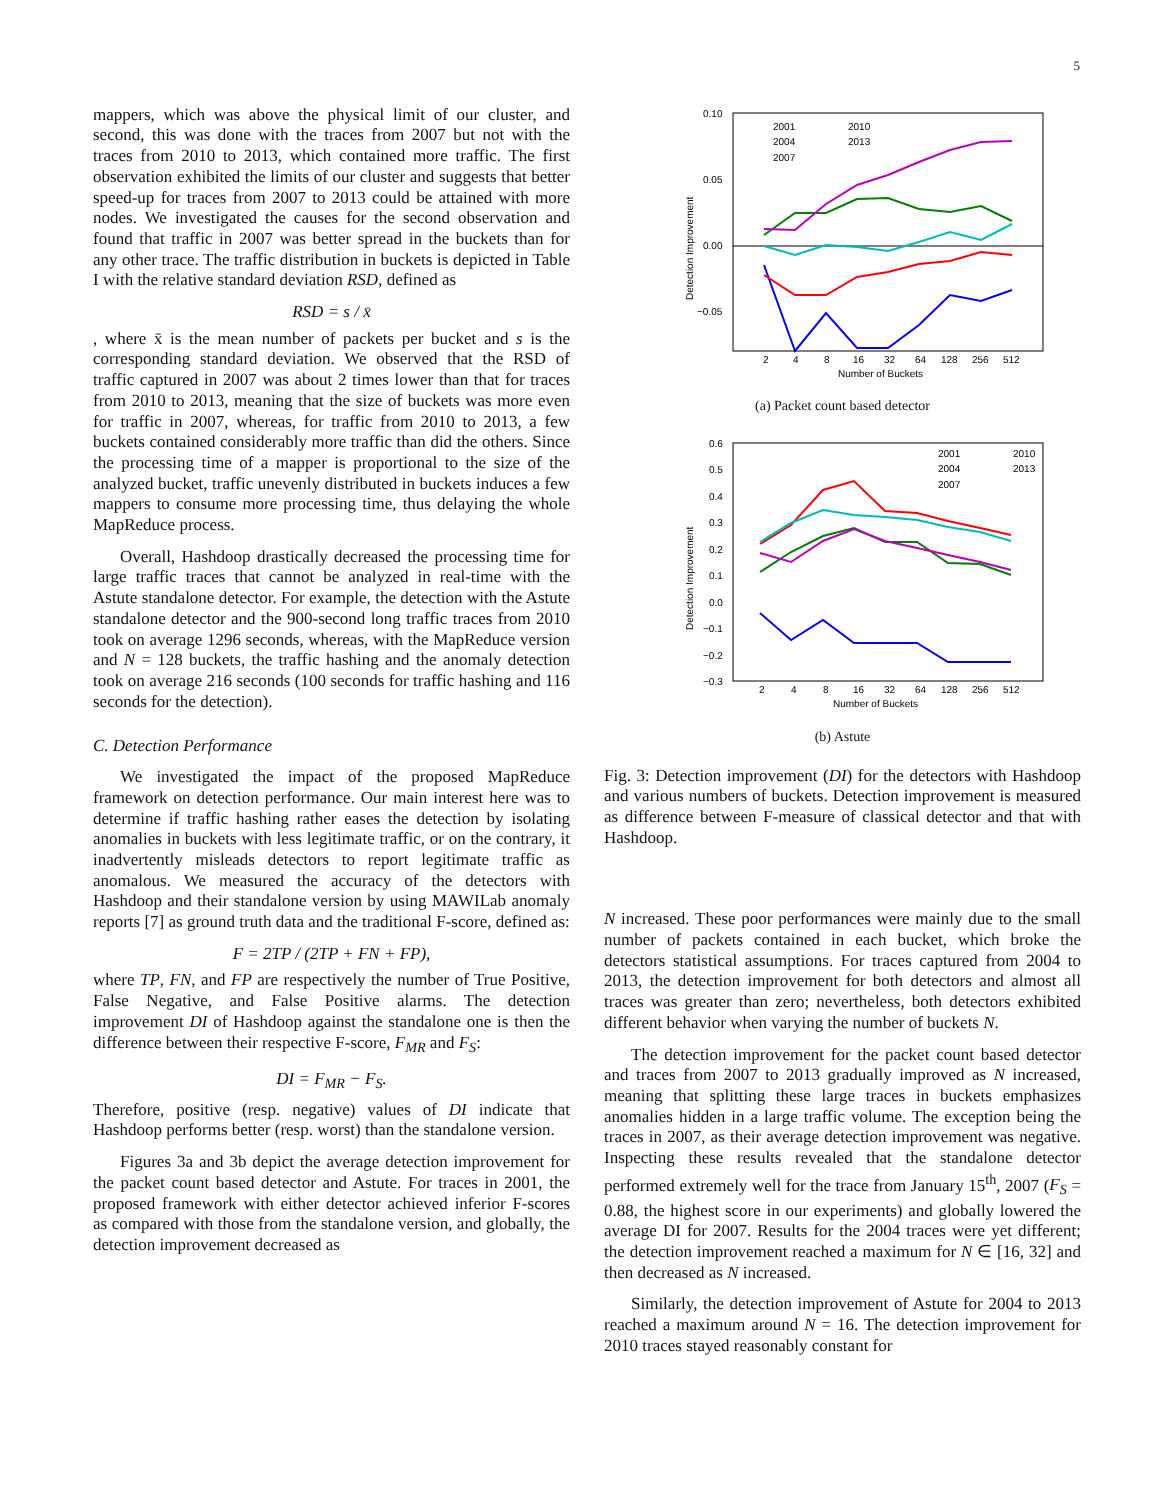5
mappers, which was above the physical limit of our cluster, and second, this was done with the traces from 2007 but not with the traces from 2010 to 2013, which contained more traffic. The first observation exhibited the limits of our cluster and suggests that better speed-up for traces from 2007 to 2013 could be attained with more nodes. We investigated the causes for the second observation and found that traffic in 2007 was better spread in the buckets than for any other trace. The traffic distribution in buckets is depicted in Table I with the relative standard deviation RSD, defined as
RSD = s / x̄
, where x̄ is the mean number of packets per bucket and s is the corresponding standard deviation. We observed that the RSD of traffic captured in 2007 was about 2 times lower than that for traces from 2010 to 2013, meaning that the size of buckets was more even for traffic in 2007, whereas, for traffic from 2010 to 2013, a few buckets contained considerably more traffic than did the others. Since the processing time of a mapper is proportional to the size of the analyzed bucket, traffic unevenly distributed in buckets induces a few mappers to consume more processing time, thus delaying the whole MapReduce process.
Overall, Hashdoop drastically decreased the processing time for large traffic traces that cannot be analyzed in real-time with the Astute standalone detector. For example, the detection with the Astute standalone detector and the 900-second long traffic traces from 2010 took on average 1296 seconds, whereas, with the MapReduce version and N = 128 buckets, the traffic hashing and the anomaly detection took on average 216 seconds (100 seconds for traffic hashing and 116 seconds for the detection).
C. Detection Performance
We investigated the impact of the proposed MapReduce framework on detection performance. Our main interest here was to determine if traffic hashing rather eases the detection by isolating anomalies in buckets with less legitimate traffic, or on the contrary, it inadvertently misleads detectors to report legitimate traffic as anomalous. We measured the accuracy of the detectors with Hashdoop and their standalone version by using MAWILab anomaly reports [7] as ground truth data and the traditional F-score, defined as:
F = 2TP / (2TP + FN + FP),
where TP, FN, and FP are respectively the number of True Positive, False Negative, and False Positive alarms. The detection improvement DI of Hashdoop against the standalone one is then the difference between their respective F-score, F<sub>MR</sub> and F<sub>S</sub>:
DI = F<sub>MR</sub> − F<sub>S</sub>.
Therefore, positive (resp. negative) values of DI indicate that Hashdoop performs better (resp. worst) than the standalone version.
Figures 3a and 3b depict the average detection improvement for the packet count based detector and Astute. For traces in 2001, the proposed framework with either detector achieved inferior F-scores as compared with those from the standalone version, and globally, the detection improvement decreased as
0.10
0.05
0.00
−0.05
2
4
8
16
32
64
128
256
512
Number of Buckets
Detection Improvement
2001
2010
2004
2013
2007
(a) Packet count based detector
0.6
0.5
0.4
0.3
0.2
0.1
0.0
−0.1
−0.2
−0.3
2
4
8
16
32
64
128
256
512
Number of Buckets
Detection Improvement
2001
2010
2004
2013
2007
(b) Astute
Fig. 3: Detection improvement (DI) for the detectors with Hashdoop and various numbers of buckets. Detection improvement is measured as difference between F-measure of classical detector and that with Hashdoop.
N increased. These poor performances were mainly due to the small number of packets contained in each bucket, which broke the detectors statistical assumptions. For traces captured from 2004 to 2013, the detection improvement for both detectors and almost all traces was greater than zero; nevertheless, both detectors exhibited different behavior when varying the number of buckets N.
The detection improvement for the packet count based detector and traces from 2007 to 2013 gradually improved as N increased, meaning that splitting these large traces in buckets emphasizes anomalies hidden in a large traffic volume. The exception being the traces in 2007, as their average detection improvement was negative. Inspecting these results revealed that the standalone detector performed extremely well for the trace from January 15<sup>th</sup>, 2007 (F<sub>S</sub> = 0.88, the highest score in our experiments) and globally lowered the average DI for 2007. Results for the 2004 traces were yet different; the detection improvement reached a maximum for N ∈ [16, 32] and then decreased as N increased.
Similarly, the detection improvement of Astute for 2004 to 2013 reached a maximum around N = 16. The detection improvement for 2010 traces stayed reasonably constant for